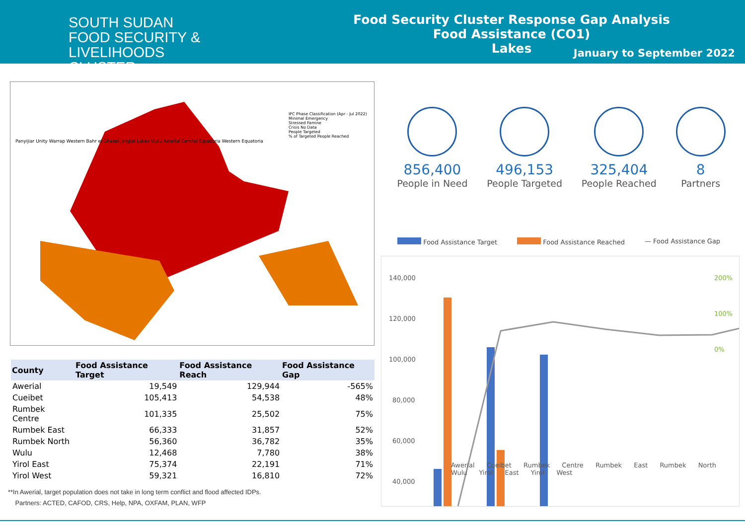SOUTH SUDAN
FOOD SECURITY & LIVELIHOODS
CLUSTER
Food Security Cluster Response Gap Analysis
Food Assistance (CO1)
Lakes
January to September 2022
IPC Phase Classification (Apr - Jul 2022)
Minimal Emergency
Stressed Famine
Crisis No Data
People Targeted
% of Targeted People Reached
Panyijiar Unity Warrap Western Bahr el Ghazal Jonglei Lakes Wulu Awerial Central Equatoria Western Equatoria
| County | Food Assistance Target | Food Assistance Reach | Food Assistance Gap |
| --- | --- | --- | --- |
| Awerial | 19,549 | 129,944 | -565% |
| Cueibet | 105,413 | 54,538 | 48% |
| Rumbek Centre | 101,335 | 25,502 | 75% |
| Rumbek East | 66,333 | 31,857 | 52% |
| Rumbek North | 56,360 | 36,782 | 35% |
| Wulu | 12,468 | 7,780 | 38% |
| Yirol East | 75,374 | 22,191 | 71% |
| Yirol West | 59,321 | 16,810 | 72% |
**In Awerial, target population does not take in long term conflict and flood affected IDPs.
Partners: ACTED, CAFOD, CRS, Help, NPA, OXFAM, PLAN, WFP
856,400
People in Need
496,153
People Targeted
325,404
People Reached
8
Partners
Food Assistance Target Food Assistance Reached — Food Assistance Gap
140,000
120,000
100,000
80,000
60,000
40,000
200%
100%
0%
Awerial Cueibet Rumbek Centre Rumbek East Rumbek North Wulu Yirol East Yirol West